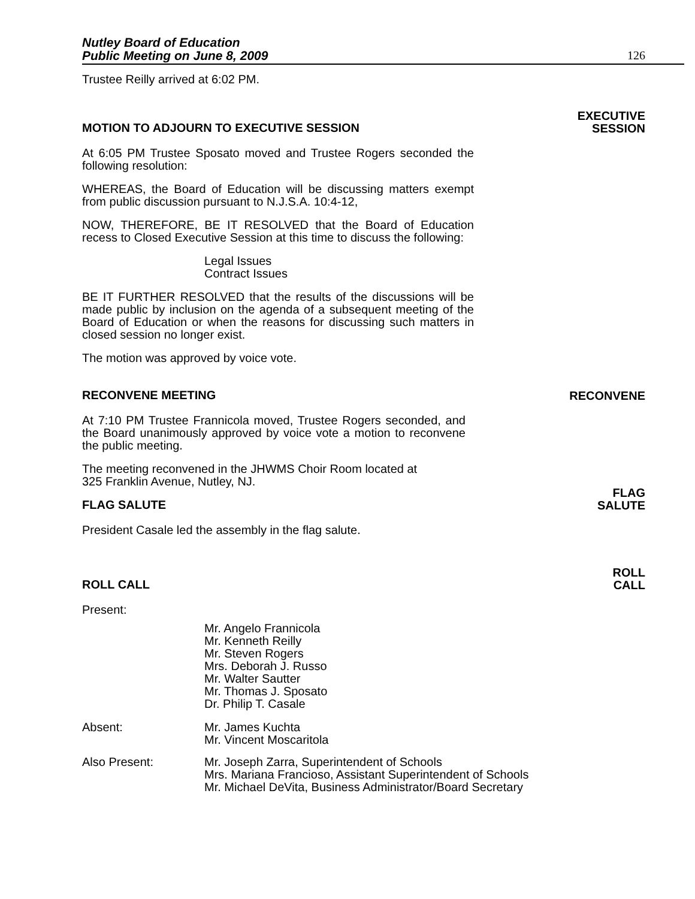Nutley Board of Education
Public Meeting on June 8, 2009 126
Trustee Reilly arrived at 6:02 PM.
MOTION TO ADJOURN TO EXECUTIVE SESSION EXECUTIVE
SESSION
At 6:05 PM Trustee Sposato moved and Trustee Rogers seconded the following resolution:
WHEREAS, the Board of Education will be discussing matters exempt from public discussion pursuant to N.J.S.A. 10:4-12,
NOW, THEREFORE, BE IT RESOLVED that the Board of Education recess to Closed Executive Session at this time to discuss the following:
Legal Issues
Contract Issues
BE IT FURTHER RESOLVED that the results of the discussions will be made public by inclusion on the agenda of a subsequent meeting of the Board of Education or when the reasons for discussing such matters in closed session no longer exist.
The motion was approved by voice vote.
RECONVENE MEETING RECONVENE
At 7:10 PM Trustee Frannicola moved, Trustee Rogers seconded, and the Board unanimously approved by voice vote a motion to reconvene the public meeting.
The meeting reconvened in the JHWMS Choir Room located at
325 Franklin Avenue, Nutley, NJ.
FLAG SALUTE FLAG
SALUTE
President Casale led the assembly in the flag salute.
ROLL CALL ROLL
CALL
Present:
Mr. Angelo Frannicola
Mr. Kenneth Reilly
Mr. Steven Rogers
Mrs. Deborah J. Russo
Mr. Walter Sautter
Mr. Thomas J. Sposato
Dr. Philip T. Casale
Absent: Mr. James Kuchta
Mr. Vincent Moscaritola
Also Present: Mr. Joseph Zarra, Superintendent of Schools
Mrs. Mariana Francioso, Assistant Superintendent of Schools
Mr. Michael DeVita, Business Administrator/Board Secretary